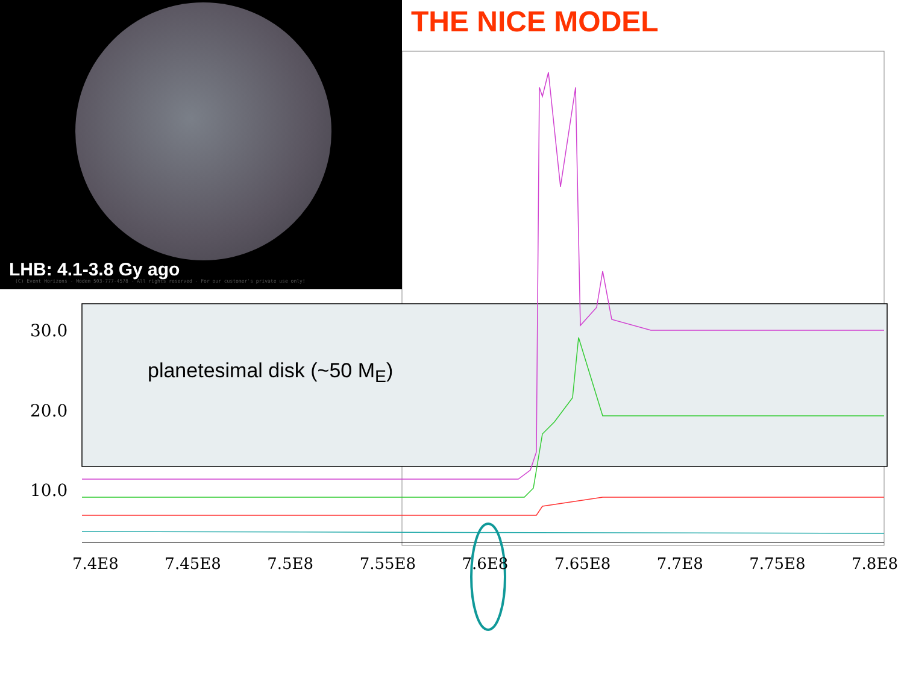LHB: 4.1-3.8 Gy ago
(C) Event Horizons - Modem 503-777-4578 - All rights reserved - For our customer's private use only!
THE NICE MODEL
30.0
20.0
10.0
planetesimal disk (~50 M<sub>E</sub>)
7.4E8 7.45E8 7.5E8 7.55E8 7.6E8 7.65E8 7.7E8 7.75E8 7.8E8